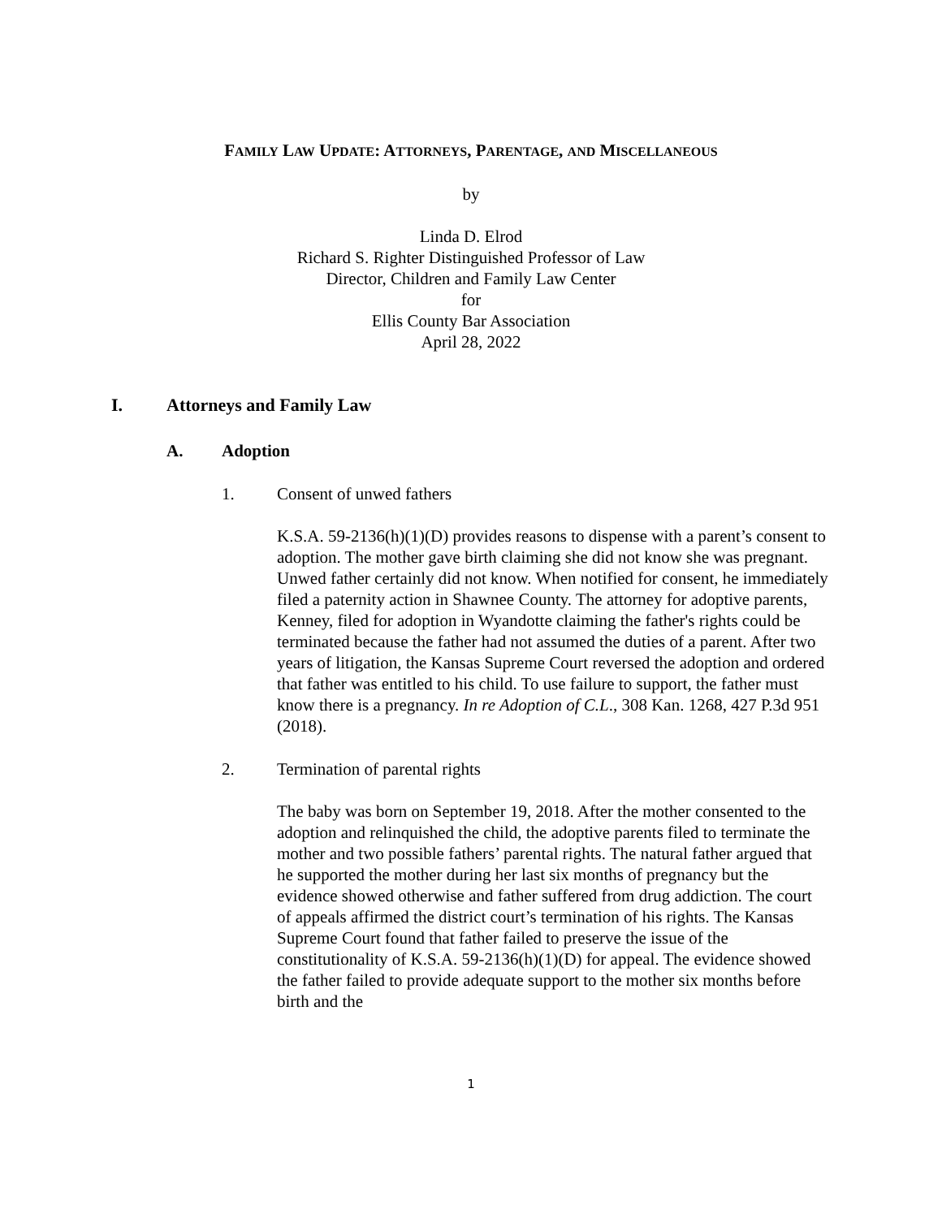FAMILY LAW UPDATE: ATTORNEYS, PARENTAGE, AND MISCELLANEOUS
by
Linda D. Elrod
Richard S. Righter Distinguished Professor of Law
Director, Children and Family Law Center
for
Ellis County Bar Association
April 28, 2022
I. Attorneys and Family Law
A. Adoption
1. Consent of unwed fathers
K.S.A. 59-2136(h)(1)(D) provides reasons to dispense with a parent’s consent to adoption. The mother gave birth claiming she did not know she was pregnant. Unwed father certainly did not know. When notified for consent, he immediately filed a paternity action in Shawnee County. The attorney for adoptive parents, Kenney, filed for adoption in Wyandotte claiming the father's rights could be terminated because the father had not assumed the duties of a parent. After two years of litigation, the Kansas Supreme Court reversed the adoption and ordered that father was entitled to his child. To use failure to support, the father must know there is a pregnancy. In re Adoption of C.L., 308 Kan. 1268, 427 P.3d 951 (2018).
2. Termination of parental rights
The baby was born on September 19, 2018. After the mother consented to the adoption and relinquished the child, the adoptive parents filed to terminate the mother and two possible fathers’ parental rights. The natural father argued that he supported the mother during her last six months of pregnancy but the evidence showed otherwise and father suffered from drug addiction. The court of appeals affirmed the district court’s termination of his rights. The Kansas Supreme Court found that father failed to preserve the issue of the constitutionality of K.S.A. 59-2136(h)(1)(D) for appeal. The evidence showed the father failed to provide adequate support to the mother six months before birth and the
1